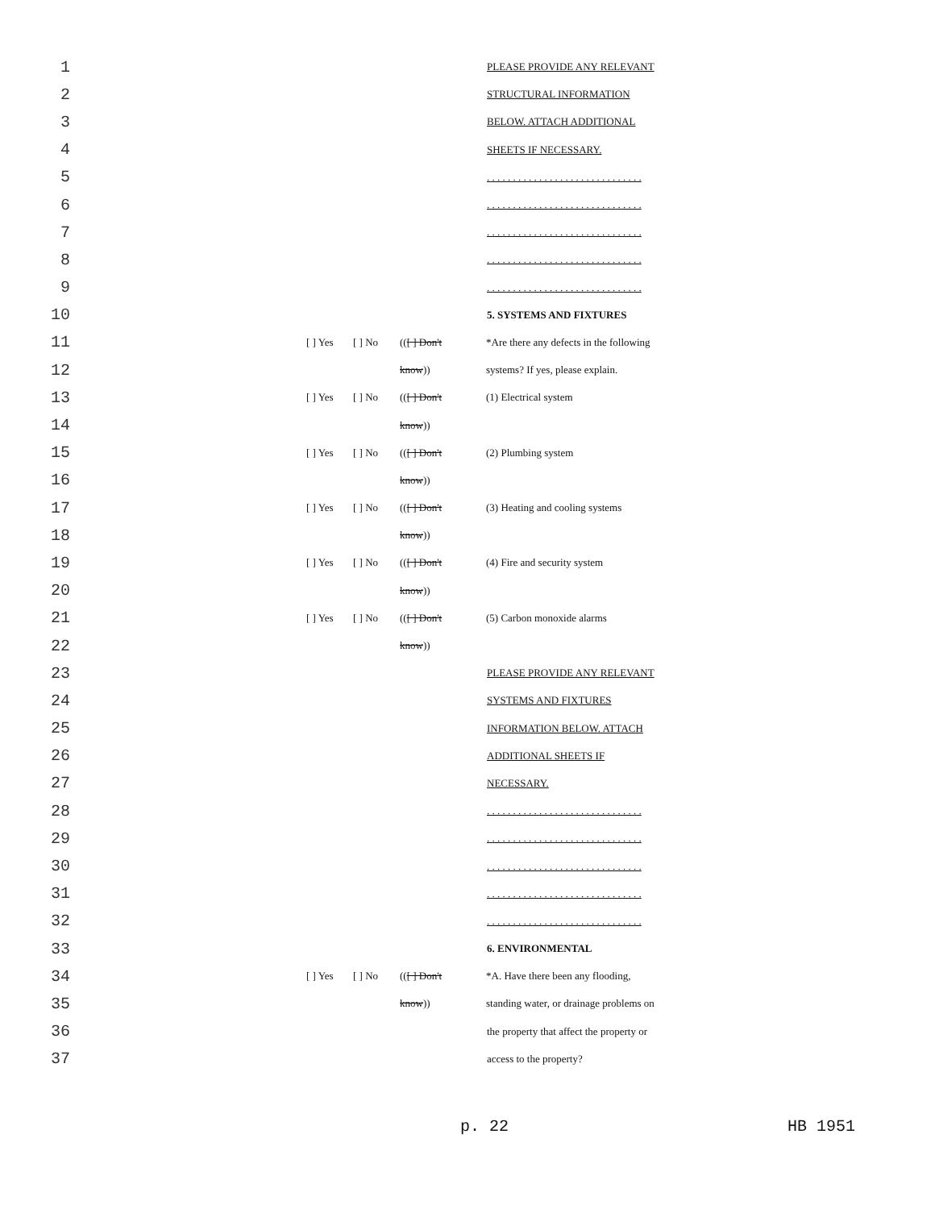1 PLEASE PROVIDE ANY RELEVANT
2 STRUCTURAL INFORMATION
3 BELOW. ATTACH ADDITIONAL
4 SHEETS IF NECESSARY.
5. . . . . . . . . . . . . . . . . . . . . . . . . . . . . .
6. . . . . . . . . . . . . . . . . . . . . . . . . . . . . .
7. . . . . . . . . . . . . . . . . . . . . . . . . . . . . .
8. . . . . . . . . . . . . . . . . . . . . . . . . . . . . .
9. . . . . . . . . . . . . . . . . . . . . . . . . . . . . .
10 5. SYSTEMS AND FIXTURES
11 [ ] Yes [ ] No (([ ] Don't *Are there any defects in the following
12 know)) systems? If yes, please explain.
13 [ ] Yes [ ] No (([ ] Don't (1) Electrical system
14 know))
15 [ ] Yes [ ] No (([ ] Don't (2) Plumbing system
16 know))
17 [ ] Yes [ ] No (([ ] Don't (3) Heating and cooling systems
18 know))
19 [ ] Yes [ ] No (([ ] Don't (4) Fire and security system
20 know))
21 [ ] Yes [ ] No (([ ] Don't (5) Carbon monoxide alarms
22 know))
23 PLEASE PROVIDE ANY RELEVANT
24 SYSTEMS AND FIXTURES
25 INFORMATION BELOW. ATTACH
26 ADDITIONAL SHEETS IF
27 NECESSARY.
28. . . . . . . . . . . . . . . . . . . . . . . . . . . . . .
29. . . . . . . . . . . . . . . . . . . . . . . . . . . . . .
30. . . . . . . . . . . . . . . . . . . . . . . . . . . . . .
31. . . . . . . . . . . . . . . . . . . . . . . . . . . . . .
32. . . . . . . . . . . . . . . . . . . . . . . . . . . . . .
33 6. ENVIRONMENTAL
34 [ ] Yes [ ] No (([ ] Don't *A. Have there been any flooding,
35 know)) standing water, or drainage problems on
36 the property that affect the property or
37 access to the property?
p. 22 HB 1951